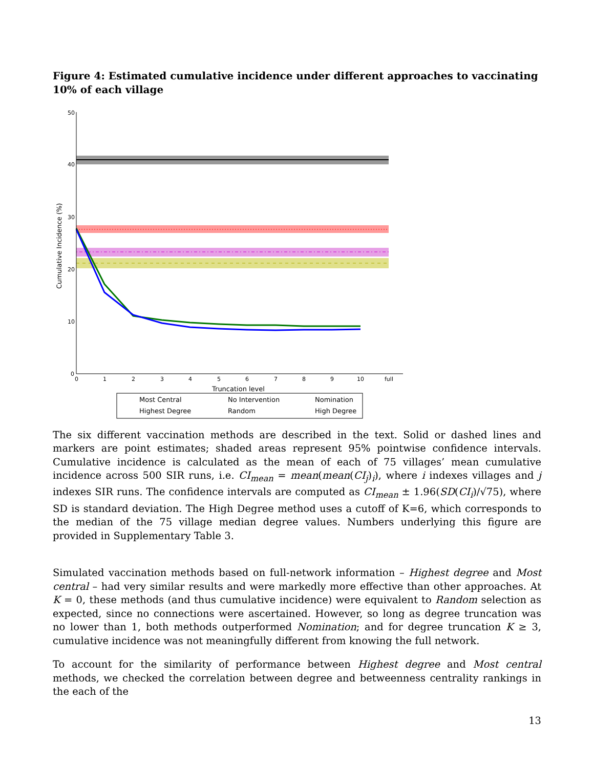Figure 4: Estimated cumulative incidence under different approaches to vaccinating 10% of each village
50
40
30
20
10
0
0
1
2
3
4
5
6
7
8
9
10
full
Truncation level
Cumulative Incidence (%)
Most Central
No Intervention
Nomination
Highest Degree
Random
High Degree
The six different vaccination methods are described in the text. Solid or dashed lines and markers are point estimates; shaded areas represent 95% pointwise confidence intervals. Cumulative incidence is calculated as the mean of each of 75 villages’ mean cumulative incidence across 500 SIR runs, i.e. CI<sub>mean</sub> = mean(mean(CI<sub>j</sub>)<sub>i</sub>), where i indexes villages and j indexes SIR runs. The confidence intervals are computed as CI<sub>mean</sub> ± 1.96(SD(CI<sub>i</sub>)/√75), where SD is standard deviation. The High Degree method uses a cutoff of K=6, which corresponds to the median of the 75 village median degree values. Numbers underlying this figure are provided in Supplementary Table 3.
Simulated vaccination methods based on full-network information – Highest degree and Most central – had very similar results and were markedly more effective than other approaches. At K = 0, these methods (and thus cumulative incidence) were equivalent to Random selection as expected, since no connections were ascertained. However, so long as degree truncation was no lower than 1, both methods outperformed Nomination; and for degree truncation K ≥ 3, cumulative incidence was not meaningfully different from knowing the full network.
To account for the similarity of performance between Highest degree and Most central methods, we checked the correlation between degree and betweenness centrality rankings in the each of the
13